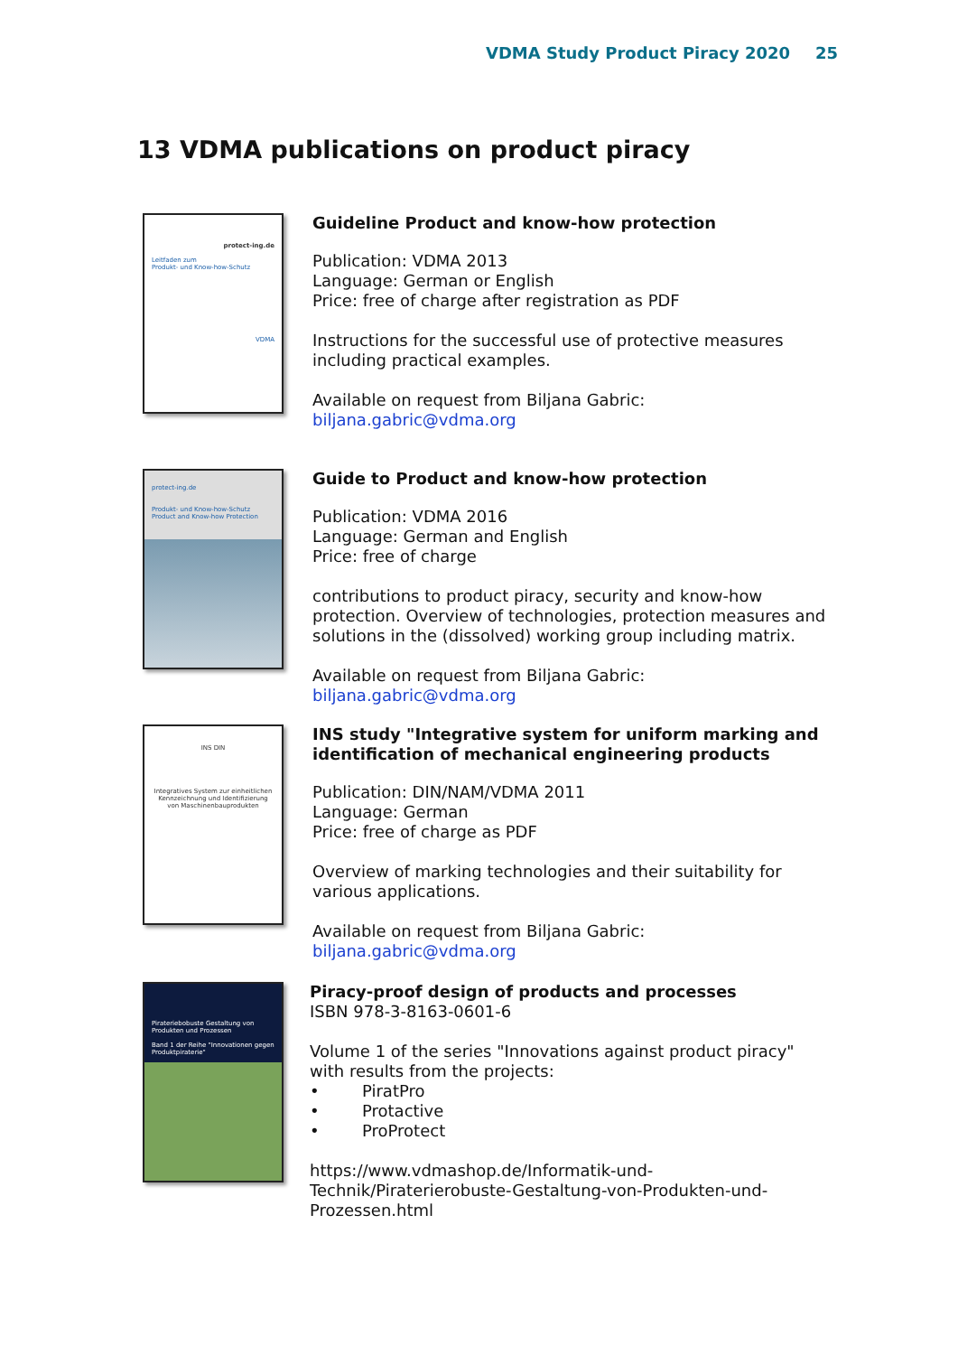VDMA Study Product Piracy 2020 25
13 VDMA publications on product piracy
protect-ing.de
Leitfaden zum
Produkt- und Know-how-Schutz
VDMA
Guideline Product and know-how protection
Publication: VDMA 2013
Language: German or English
Price: free of charge after registration as PDF
Instructions for the successful use of protective measures including practical examples.
Available on request from Biljana Gabric: biljana.gabric@vdma.org
protect-ing.de
Produkt- und Know-how-Schutz
Product and Know-how Protection
Guide to Product and know-how protection
Publication: VDMA 2016
Language: German and English
Price: free of charge
contributions to product piracy, security and know-how protection. Overview of technologies, protection measures and solutions in the (dissolved) working group including matrix.
Available on request from Biljana Gabric: biljana.gabric@vdma.org
INS DIN
Integratives System zur einheitlichen Kennzeichnung und Identifizierung von Maschinenbauprodukten
INS study "Integrative system for uniform marking and identification of mechanical engineering products
Publication: DIN/NAM/VDMA 2011
Language: German
Price: free of charge as PDF
Overview of marking technologies and their suitability for various applications.
Available on request from Biljana Gabric: biljana.gabric@vdma.org
Pirateriebobuste Gestaltung von Produkten und Prozessen
Band 1 der Reihe "Innovationen gegen Produktpiraterie"
Piracy-proof design of products and processes
ISBN 978-3-8163-0601-6
Volume 1 of the series "Innovations against product piracy" with results from the projects:
• PiratPro
• Protactive
• ProProtect
https://www.vdmashop.de/Informatik-und-Technik/Piraterierobuste-Gestaltung-von-Produkten-und-Prozessen.html